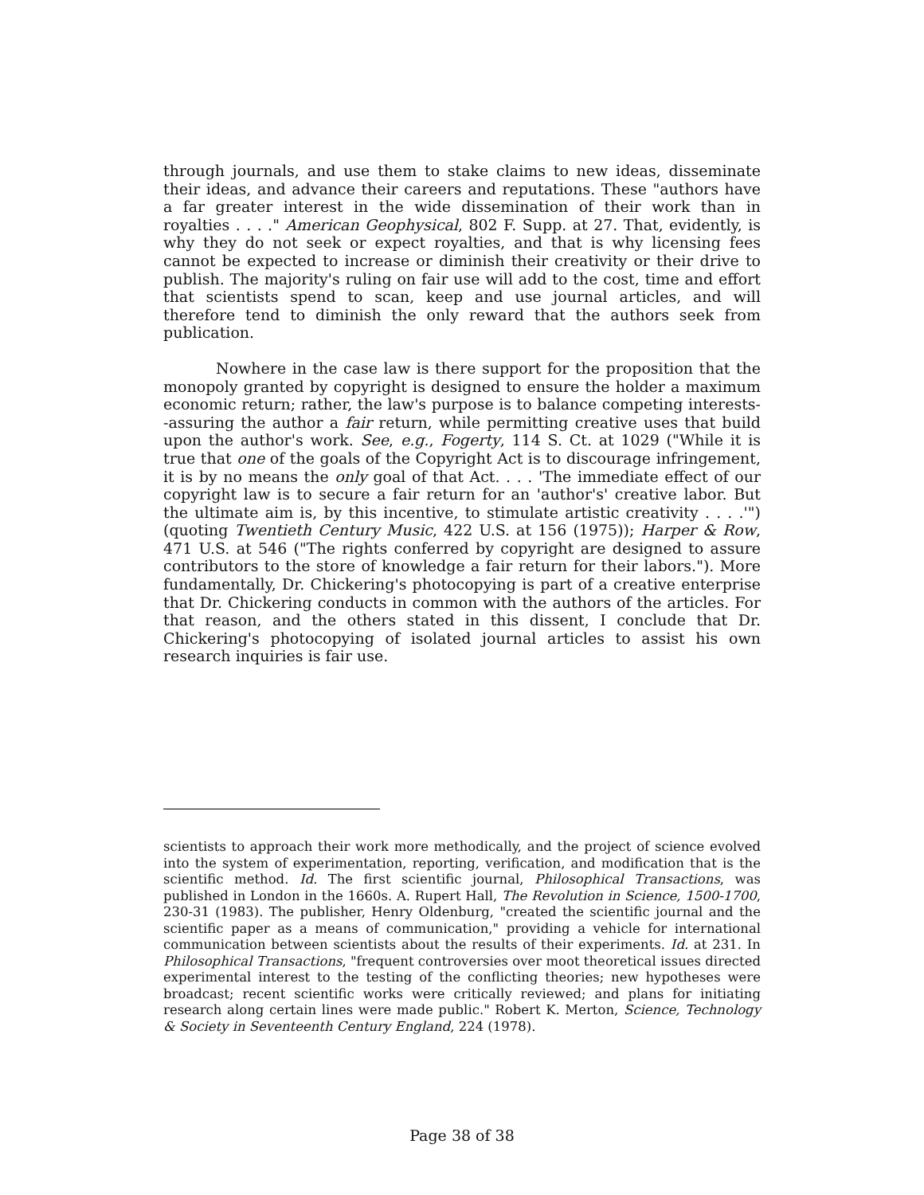through journals, and use them to stake claims to new ideas, disseminate their ideas, and advance their careers and reputations. These "authors have a far greater interest in the wide dissemination of their work than in royalties . . . ." American Geophysical, 802 F. Supp. at 27. That, evidently, is why they do not seek or expect royalties, and that is why licensing fees cannot be expected to increase or diminish their creativity or their drive to publish. The majority's ruling on fair use will add to the cost, time and effort that scientists spend to scan, keep and use journal articles, and will therefore tend to diminish the only reward that the authors seek from publication.
Nowhere in the case law is there support for the proposition that the monopoly granted by copyright is designed to ensure the holder a maximum economic return; rather, the law's purpose is to balance competing interests--assuring the author a fair return, while permitting creative uses that build upon the author's work. See, e.g., Fogerty, 114 S. Ct. at 1029 ("While it is true that one of the goals of the Copyright Act is to discourage infringement, it is by no means the only goal of that Act. . . . 'The immediate effect of our copyright law is to secure a fair return for an 'author's' creative labor. But the ultimate aim is, by this incentive, to stimulate artistic creativity . . . .'") (quoting Twentieth Century Music, 422 U.S. at 156 (1975)); Harper & Row, 471 U.S. at 546 ("The rights conferred by copyright are designed to assure contributors to the store of knowledge a fair return for their labors."). More fundamentally, Dr. Chickering's photocopying is part of a creative enterprise that Dr. Chickering conducts in common with the authors of the articles. For that reason, and the others stated in this dissent, I conclude that Dr. Chickering's photocopying of isolated journal articles to assist his own research inquiries is fair use.
scientists to approach their work more methodically, and the project of science evolved into the system of experimentation, reporting, verification, and modification that is the scientific method. Id. The first scientific journal, Philosophical Transactions, was published in London in the 1660s. A. Rupert Hall, The Revolution in Science, 1500-1700, 230-31 (1983). The publisher, Henry Oldenburg, "created the scientific journal and the scientific paper as a means of communication," providing a vehicle for international communication between scientists about the results of their experiments. Id. at 231. In Philosophical Transactions, "frequent controversies over moot theoretical issues directed experimental interest to the testing of the conflicting theories; new hypotheses were broadcast; recent scientific works were critically reviewed; and plans for initiating research along certain lines were made public." Robert K. Merton, Science, Technology & Society in Seventeenth Century England, 224 (1978).
Page 38 of 38